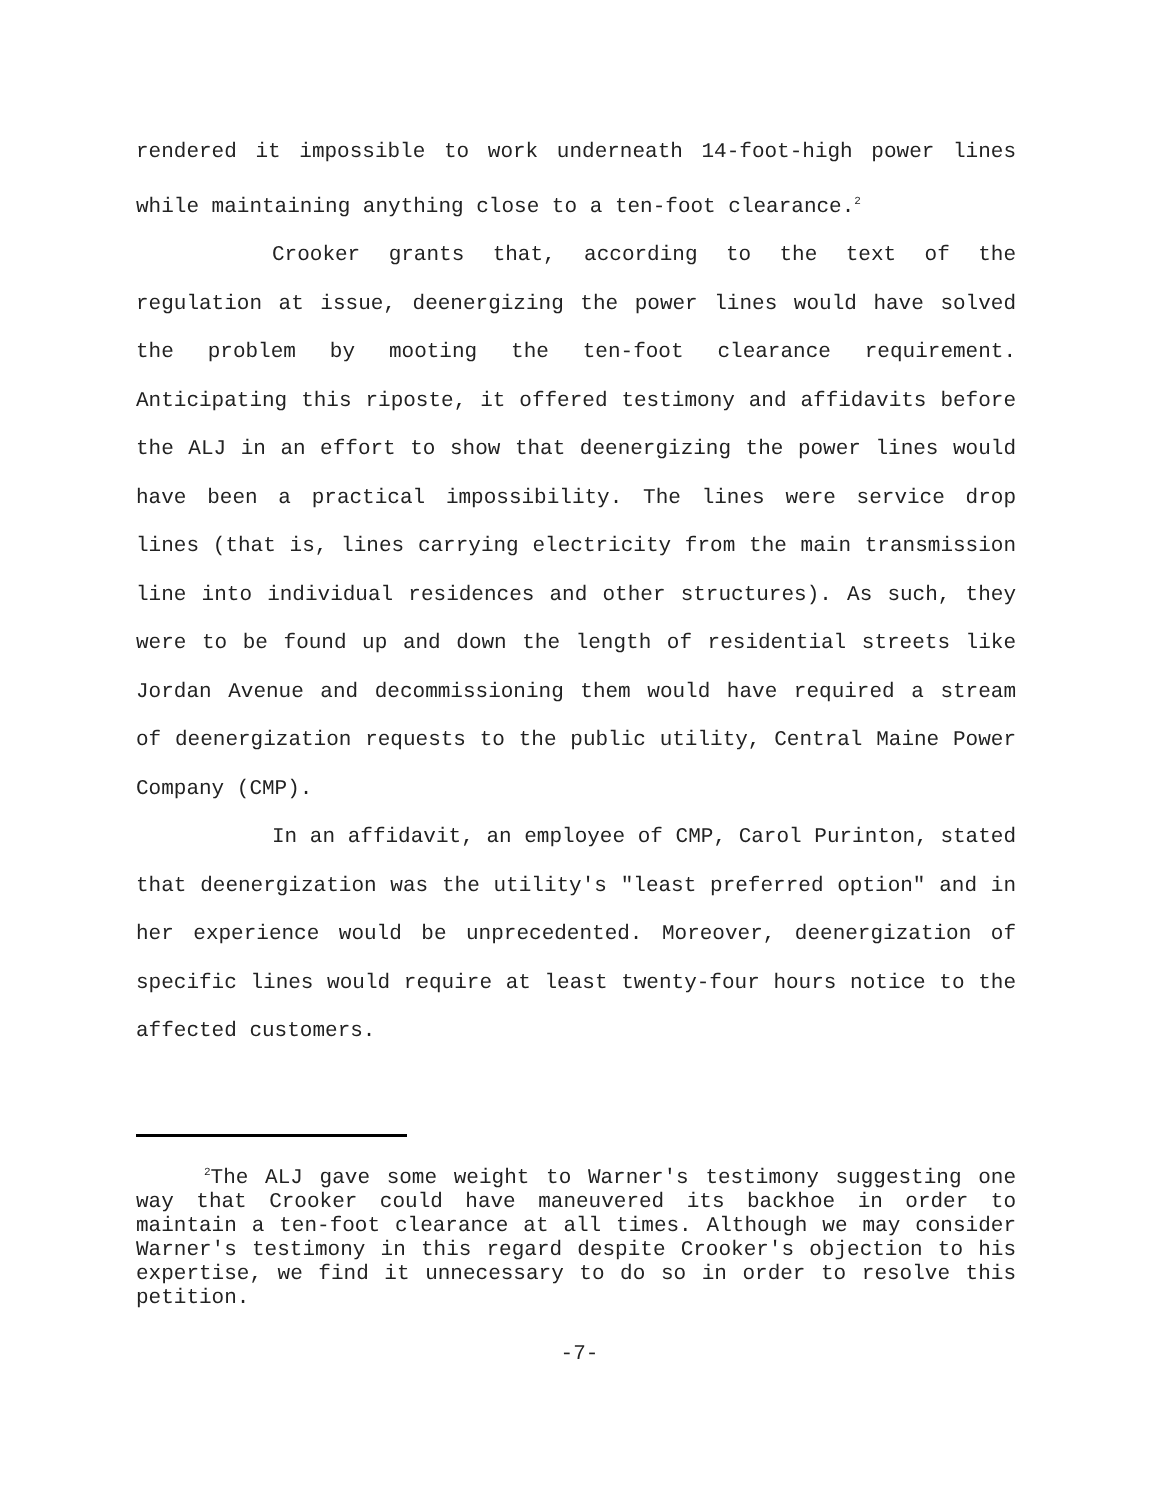rendered it impossible to work underneath 14-foot-high power lines while maintaining anything close to a ten-foot clearance.<sup>2</sup>
Crooker grants that, according to the text of the regulation at issue, deenergizing the power lines would have solved the problem by mooting the ten-foot clearance requirement. Anticipating this riposte, it offered testimony and affidavits before the ALJ in an effort to show that deenergizing the power lines would have been a practical impossibility. The lines were service drop lines (that is, lines carrying electricity from the main transmission line into individual residences and other structures). As such, they were to be found up and down the length of residential streets like Jordan Avenue and decommissioning them would have required a stream of deenergization requests to the public utility, Central Maine Power Company (CMP).
In an affidavit, an employee of CMP, Carol Purinton, stated that deenergization was the utility's "least preferred option" and in her experience would be unprecedented. Moreover, deenergization of specific lines would require at least twenty-four hours notice to the affected customers.
<sup>2</sup> The ALJ gave some weight to Warner's testimony suggesting one way that Crooker could have maneuvered its backhoe in order to maintain a ten-foot clearance at all times. Although we may consider Warner's testimony in this regard despite Crooker's objection to his expertise, we find it unnecessary to do so in order to resolve this petition.
-7-